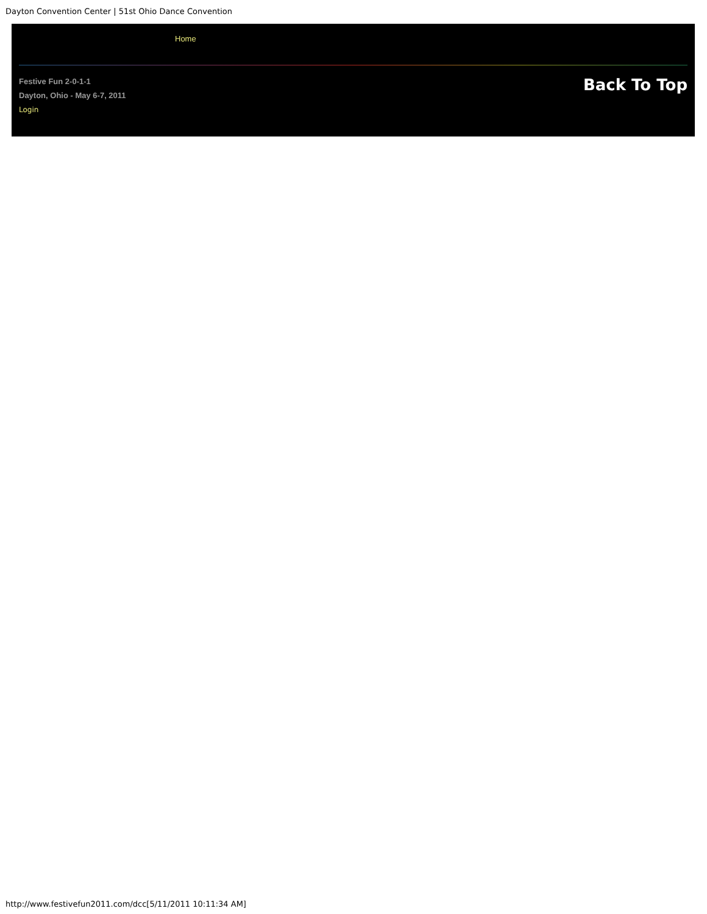Dayton Convention Center | 51st Ohio Dance Convention
Home
Festive Fun 2-0-1-1
Dayton, Ohio - May 6-7, 2011
Login
Back To Top
http://www.festivefun2011.com/dcc[5/11/2011 10:11:34 AM]